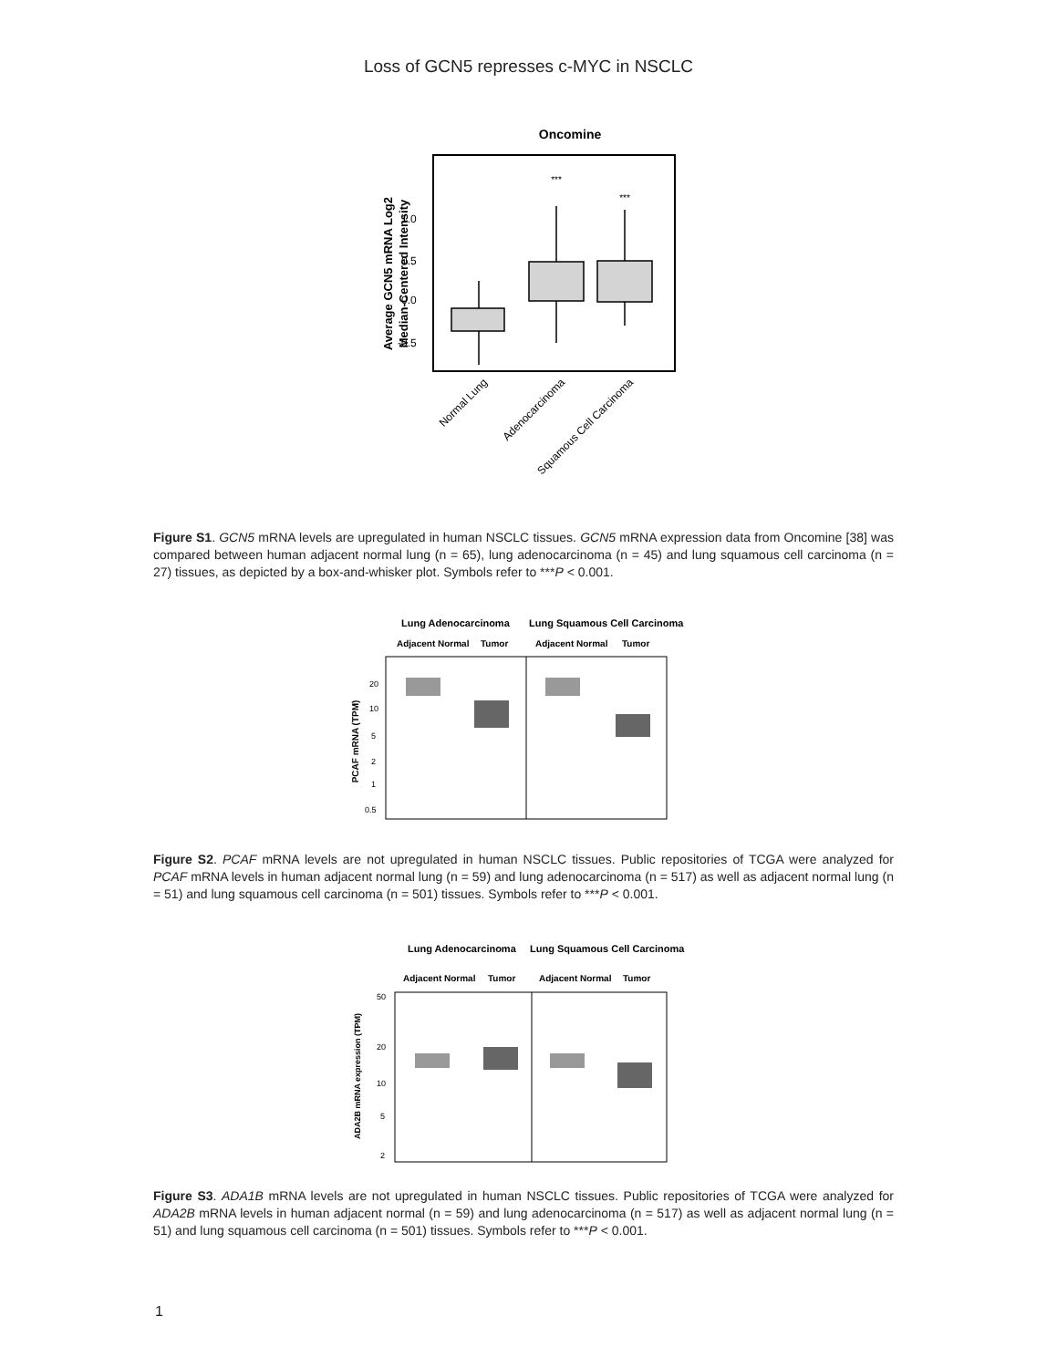Loss of GCN5 represses c-MYC in NSCLC
Oncomine
1.0
0.5
0.0
-0.5
***
***
Average GCN5 mRNA Log2
Median-Centered Intensity
Normal Lung
Adenocarcinoma
Squamous Cell Carcinoma
Figure S1. GCN5 mRNA levels are upregulated in human NSCLC tissues. GCN5 mRNA expression data from Oncomine [38] was compared between human adjacent normal lung (n = 65), lung adenocarcinoma (n = 45) and lung squamous cell carcinoma (n = 27) tissues, as depicted by a box-and-whisker plot. Symbols refer to ***P < 0.001.
Lung Adenocarcinoma
Lung Squamous Cell Carcinoma
Adjacent Normal
Tumor
Adjacent Normal
Tumor
20
10
5
2
1
0.5
PCAF mRNA (TPM)
Figure S2. PCAF mRNA levels are not upregulated in human NSCLC tissues. Public repositories of TCGA were analyzed for PCAF mRNA levels in human adjacent normal lung (n = 59) and lung adenocarcinoma (n = 517) as well as adjacent normal lung (n = 51) and lung squamous cell carcinoma (n = 501) tissues. Symbols refer to ***P < 0.001.
Lung Adenocarcinoma
Lung Squamous Cell Carcinoma
Adjacent Normal
Tumor
Adjacent Normal
Tumor
50
20
10
5
2
ADA2B mRNA expression (TPM)
Figure S3. ADA1B mRNA levels are not upregulated in human NSCLC tissues. Public repositories of TCGA were analyzed for ADA2B mRNA levels in human adjacent normal (n = 59) and lung adenocarcinoma (n = 517) as well as adjacent normal lung (n = 51) and lung squamous cell carcinoma (n = 501) tissues. Symbols refer to ***P < 0.001.
1